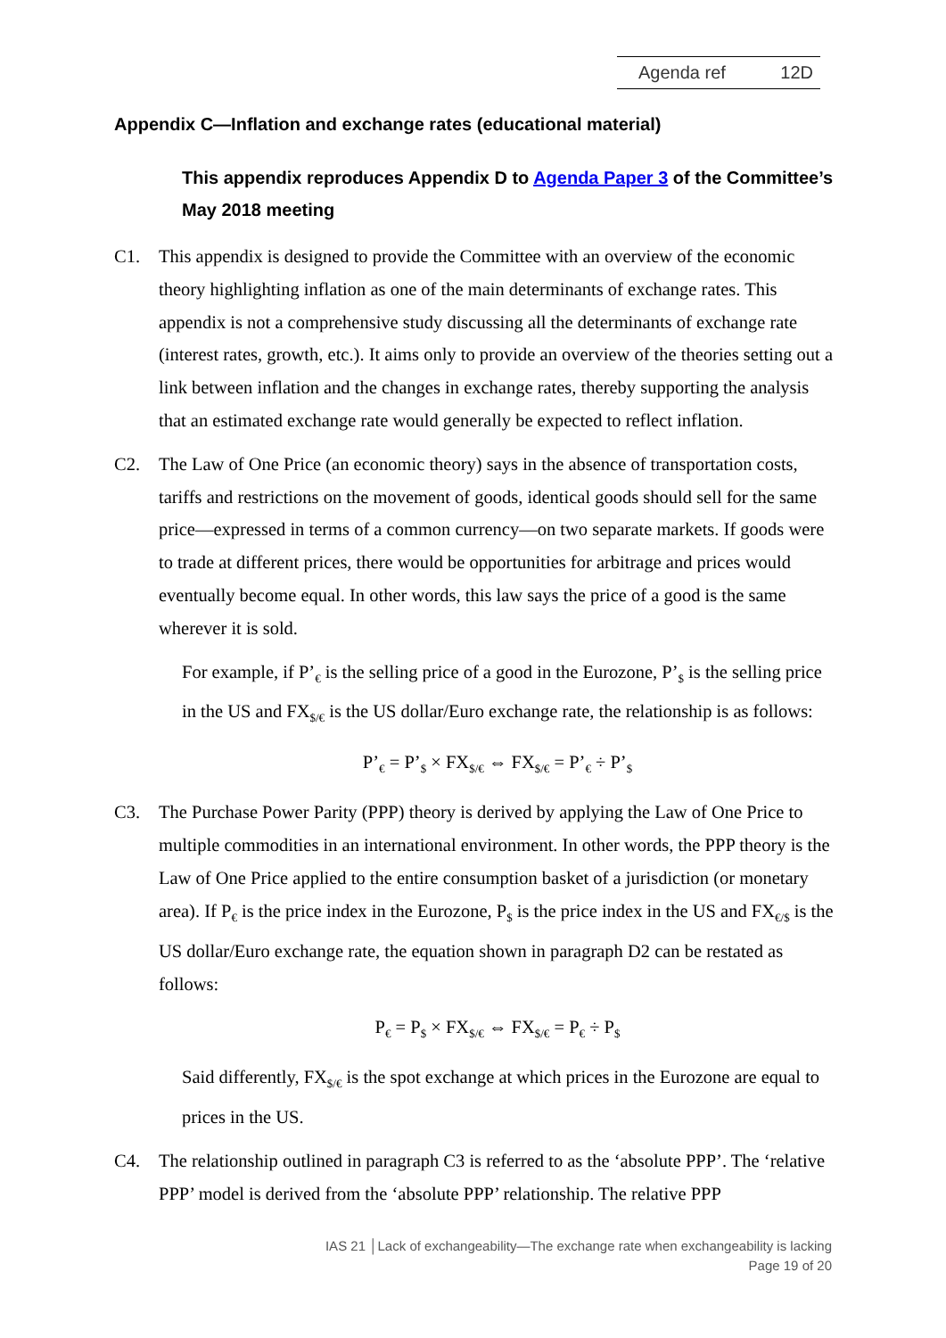Agenda ref 12D
Appendix C—Inflation and exchange rates (educational material)
This appendix reproduces Appendix D to Agenda Paper 3 of the Committee’s May 2018 meeting
C1. This appendix is designed to provide the Committee with an overview of the economic theory highlighting inflation as one of the main determinants of exchange rates. This appendix is not a comprehensive study discussing all the determinants of exchange rate (interest rates, growth, etc.). It aims only to provide an overview of the theories setting out a link between inflation and the changes in exchange rates, thereby supporting the analysis that an estimated exchange rate would generally be expected to reflect inflation.
C2. The Law of One Price (an economic theory) says in the absence of transportation costs, tariffs and restrictions on the movement of goods, identical goods should sell for the same price—expressed in terms of a common currency—on two separate markets. If goods were to trade at different prices, there would be opportunities for arbitrage and prices would eventually become equal. In other words, this law says the price of a good is the same wherever it is sold.
For example, if P’<sub>€</sub> is the selling price of a good in the Eurozone, P’<sub>$</sub> is the selling price in the US and FX<sub>$/€</sub> is the US dollar/Euro exchange rate, the relationship is as follows:
P’<sub>€</sub> = P’<sub>$</sub> × FX<sub>$/€</sub> ⇔ FX<sub>$/€</sub> = P’<sub>€</sub> ÷ P’<sub>$</sub>
C3. The Purchase Power Parity (PPP) theory is derived by applying the Law of One Price to multiple commodities in an international environment. In other words, the PPP theory is the Law of One Price applied to the entire consumption basket of a jurisdiction (or monetary area). If P<sub>€</sub> is the price index in the Eurozone, P<sub>$</sub> is the price index in the US and FX<sub>€/$</sub> is the US dollar/Euro exchange rate, the equation shown in paragraph D2 can be restated as follows:
P<sub>€</sub> = P<sub>$</sub> × FX<sub>$/€</sub> ⇔ FX<sub>$/€</sub> = P<sub>€</sub> ÷ P<sub>$</sub>
Said differently, FX<sub>$/€</sub> is the spot exchange at which prices in the Eurozone are equal to prices in the US.
C4. The relationship outlined in paragraph C3 is referred to as the ‘absolute PPP’. The ‘relative PPP’ model is derived from the ‘absolute PPP’ relationship. The relative PPP
IAS 21 │Lack of exchangeability—The exchange rate when exchangeability is lacking
Page 19 of 20